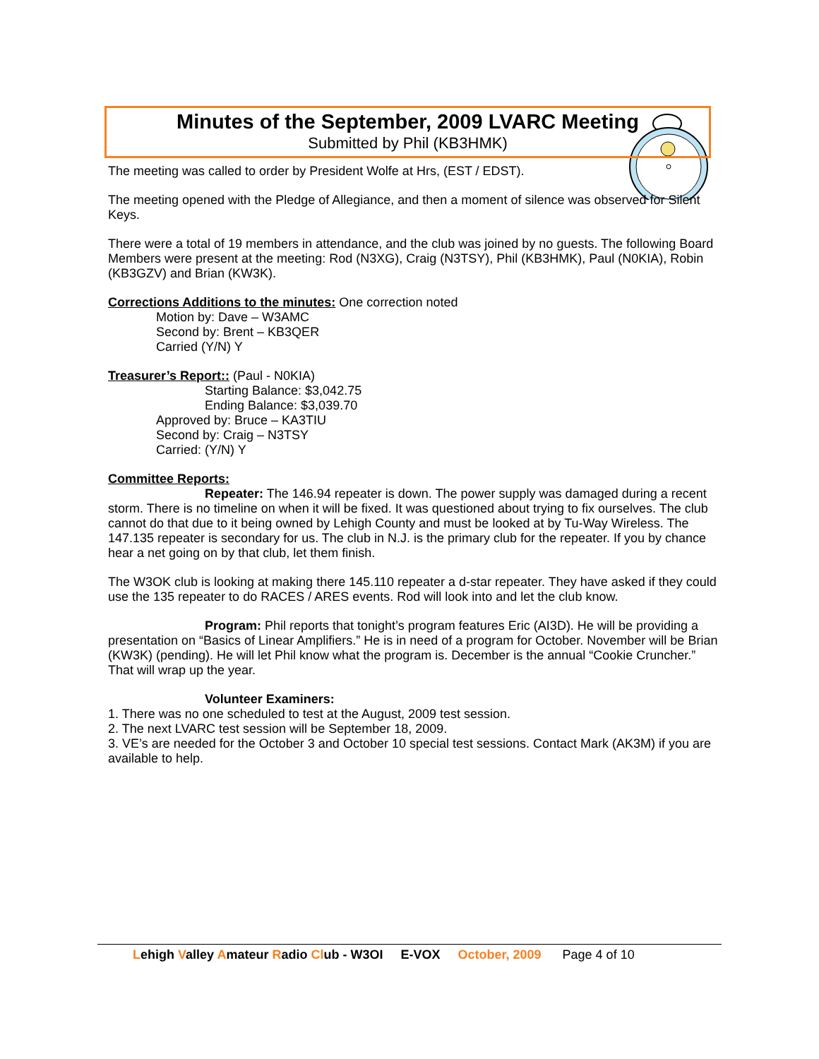Minutes of the September, 2009 LVARC Meeting
Submitted by Phil (KB3HMK)
The meeting was called to order by President Wolfe at Hrs, (EST / EDST).
The meeting opened with the Pledge of Allegiance, and then a moment of silence was observed for Silent Keys.
There were a total of 19 members in attendance, and the club was joined by no guests. The following Board Members were present at the meeting: Rod (N3XG), Craig (N3TSY), Phil (KB3HMK), Paul (N0KIA), Robin (KB3GZV) and Brian (KW3K).
Corrections Additions to the minutes: One correction noted
Motion by: Dave – W3AMC
Second by: Brent – KB3QER
Carried (Y/N) Y
Treasurer’s Report:: (Paul - N0KIA)
Starting Balance: $3,042.75
Ending Balance: $3,039.70
Approved by: Bruce – KA3TIU
Second by: Craig – N3TSY
Carried: (Y/N) Y
Committee Reports:
Repeater: The 146.94 repeater is down. The power supply was damaged during a recent storm. There is no timeline on when it will be fixed. It was questioned about trying to fix ourselves. The club cannot do that due to it being owned by Lehigh County and must be looked at by Tu-Way Wireless. The 147.135 repeater is secondary for us. The club in N.J. is the primary club for the repeater. If you by chance hear a net going on by that club, let them finish.
The W3OK club is looking at making there 145.110 repeater a d-star repeater. They have asked if they could use the 135 repeater to do RACES / ARES events. Rod will look into and let the club know.
Program: Phil reports that tonight’s program features Eric (AI3D). He will be providing a presentation on “Basics of Linear Amplifiers.” He is in need of a program for October. November will be Brian (KW3K) (pending). He will let Phil know what the program is. December is the annual “Cookie Cruncher.” That will wrap up the year.
Volunteer Examiners:
1. There was no one scheduled to test at the August, 2009 test session.
2. The next LVARC test session will be September 18, 2009.
3. VE’s are needed for the October 3 and October 10 special test sessions. Contact Mark (AK3M) if you are available to help.
Lehigh Valley Amateur Radio Club - W3OI E-VOX October, 2009 Page 4 of 10